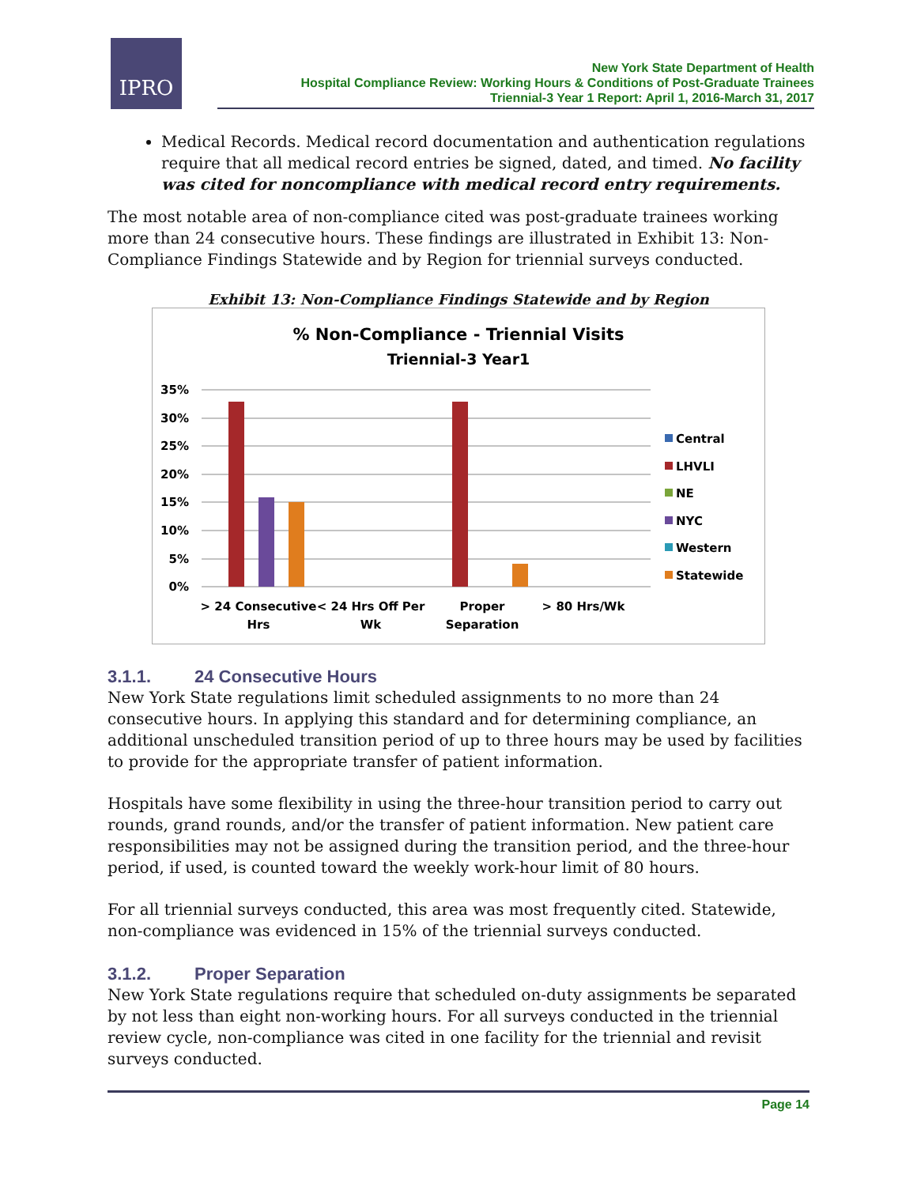IPRO
New York State Department of Health
Hospital Compliance Review: Working Hours & Conditions of Post-Graduate Trainees
Triennial-3 Year 1 Report: April 1, 2016-March 31, 2017
Medical Records. Medical record documentation and authentication regulations require that all medical record entries be signed, dated, and timed. No facility was cited for noncompliance with medical record entry requirements.
The most notable area of non-compliance cited was post-graduate trainees working more than 24 consecutive hours. These findings are illustrated in Exhibit 13: Non-Compliance Findings Statewide and by Region for triennial surveys conducted.
Exhibit 13: Non-Compliance Findings Statewide and by Region
% Non-Compliance - Triennial Visits
Triennial-3 Year1
35%
30%
25%
20%
15%
10%
5%
0%
> 24 Consecutive
Hrs
< 24 Hrs Off Per
Wk
Proper
Separation
> 80 Hrs/Wk
Central
LHVLI
NE
NYC
Western
Statewide
3.1.1. 24 Consecutive Hours
New York State regulations limit scheduled assignments to no more than 24 consecutive hours. In applying this standard and for determining compliance, an additional unscheduled transition period of up to three hours may be used by facilities to provide for the appropriate transfer of patient information.
Hospitals have some flexibility in using the three-hour transition period to carry out rounds, grand rounds, and/or the transfer of patient information. New patient care responsibilities may not be assigned during the transition period, and the three-hour period, if used, is counted toward the weekly work-hour limit of 80 hours.
For all triennial surveys conducted, this area was most frequently cited. Statewide, non-compliance was evidenced in 15% of the triennial surveys conducted.
3.1.2. Proper Separation
New York State regulations require that scheduled on-duty assignments be separated by not less than eight non-working hours. For all surveys conducted in the triennial review cycle, non-compliance was cited in one facility for the triennial and revisit surveys conducted.
Page 14